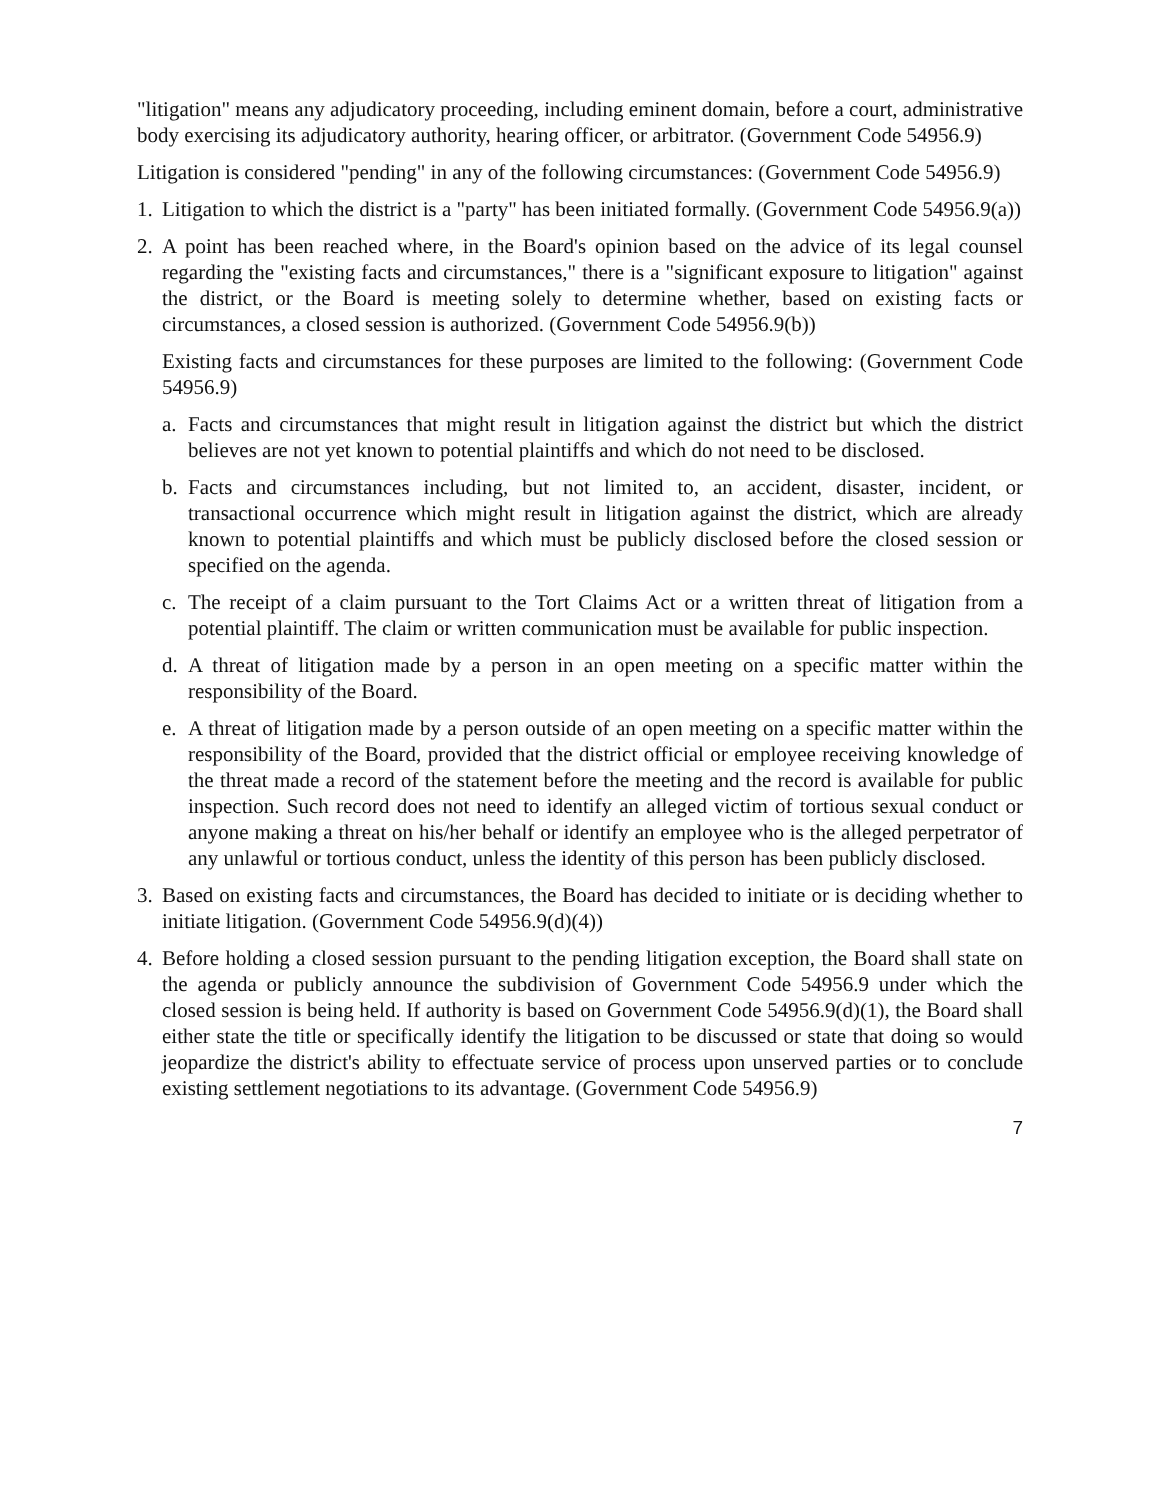"litigation" means any adjudicatory proceeding, including eminent domain, before a court, administrative body exercising its adjudicatory authority, hearing officer, or arbitrator. (Government Code 54956.9)
Litigation is considered "pending" in any of the following circumstances: (Government Code 54956.9)
1.
Litigation to which the district is a "party" has been initiated formally. (Government Code 54956.9(a))
2.
A point has been reached where, in the Board's opinion based on the advice of its legal counsel regarding the "existing facts and circumstances," there is a "significant exposure to litigation" against the district, or the Board is meeting solely to determine whether, based on existing facts or circumstances, a closed session is authorized. (Government Code 54956.9(b))
Existing facts and circumstances for these purposes are limited to the following: (Government Code 54956.9)
a. Facts and circumstances that might result in litigation against the district but which the district believes are not yet known to potential plaintiffs and which do not need to be disclosed.
b. Facts and circumstances including, but not limited to, an accident, disaster, incident, or transactional occurrence which might result in litigation against the district, which are already known to potential plaintiffs and which must be publicly disclosed before the closed session or specified on the agenda.
c. The receipt of a claim pursuant to the Tort Claims Act or a written threat of litigation from a potential plaintiff. The claim or written communication must be available for public inspection.
d. A threat of litigation made by a person in an open meeting on a specific matter within the responsibility of the Board.
e. A threat of litigation made by a person outside of an open meeting on a specific matter within the responsibility of the Board, provided that the district official or employee receiving knowledge of the threat made a record of the statement before the meeting and the record is available for public inspection. Such record does not need to identify an alleged victim of tortious sexual conduct or anyone making a threat on his/her behalf or identify an employee who is the alleged perpetrator of any unlawful or tortious conduct, unless the identity of this person has been publicly disclosed.
3.
Based on existing facts and circumstances, the Board has decided to initiate or is deciding whether to initiate litigation. (Government Code 54956.9(d)(4))
4.
Before holding a closed session pursuant to the pending litigation exception, the Board shall state on the agenda or publicly announce the subdivision of Government Code 54956.9 under which the closed session is being held. If authority is based on Government Code 54956.9(d)(1), the Board shall either state the title or specifically identify the litigation to be discussed or state that doing so would jeopardize the district's ability to effectuate service of process upon unserved parties or to conclude existing settlement negotiations to its advantage. (Government Code 54956.9)
7